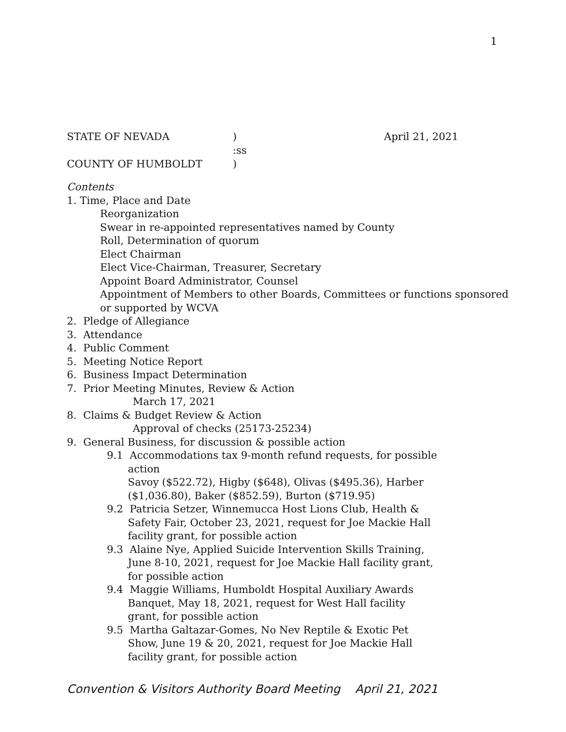1
STATE OF NEVADA) April 21, 2021
:ss
COUNTY OF HUMBOLDT)
Contents
1. Time, Place and Date
Reorganization
Swear in re-appointed representatives named by County
Roll, Determination of quorum
Elect Chairman
Elect Vice-Chairman, Treasurer, Secretary
Appoint Board Administrator, Counsel
Appointment of Members to other Boards, Committees or functions sponsored
or supported by WCVA
2. Pledge of Allegiance
3. Attendance
4. Public Comment
5. Meeting Notice Report
6. Business Impact Determination
7. Prior Meeting Minutes, Review & Action
March 17, 2021
8. Claims & Budget Review & Action
Approval of checks (25173-25234)
9. General Business, for discussion & possible action
9.1 Accommodations tax 9-month refund requests, for possible
action
Savoy ($522.72), Higby ($648), Olivas ($495.36), Harber
($1,036.80), Baker ($852.59), Burton ($719.95)
9.2 Patricia Setzer, Winnemucca Host Lions Club, Health &
Safety Fair, October 23, 2021, request for Joe Mackie Hall
facility grant, for possible action
9.3 Alaine Nye, Applied Suicide Intervention Skills Training,
June 8-10, 2021, request for Joe Mackie Hall facility grant,
for possible action
9.4 Maggie Williams, Humboldt Hospital Auxiliary Awards
Banquet, May 18, 2021, request for West Hall facility
grant, for possible action
9.5 Martha Galtazar-Gomes, No Nev Reptile & Exotic Pet
Show, June 19 & 20, 2021, request for Joe Mackie Hall
facility grant, for possible action
Convention & Visitors Authority Board Meeting April 21, 2021